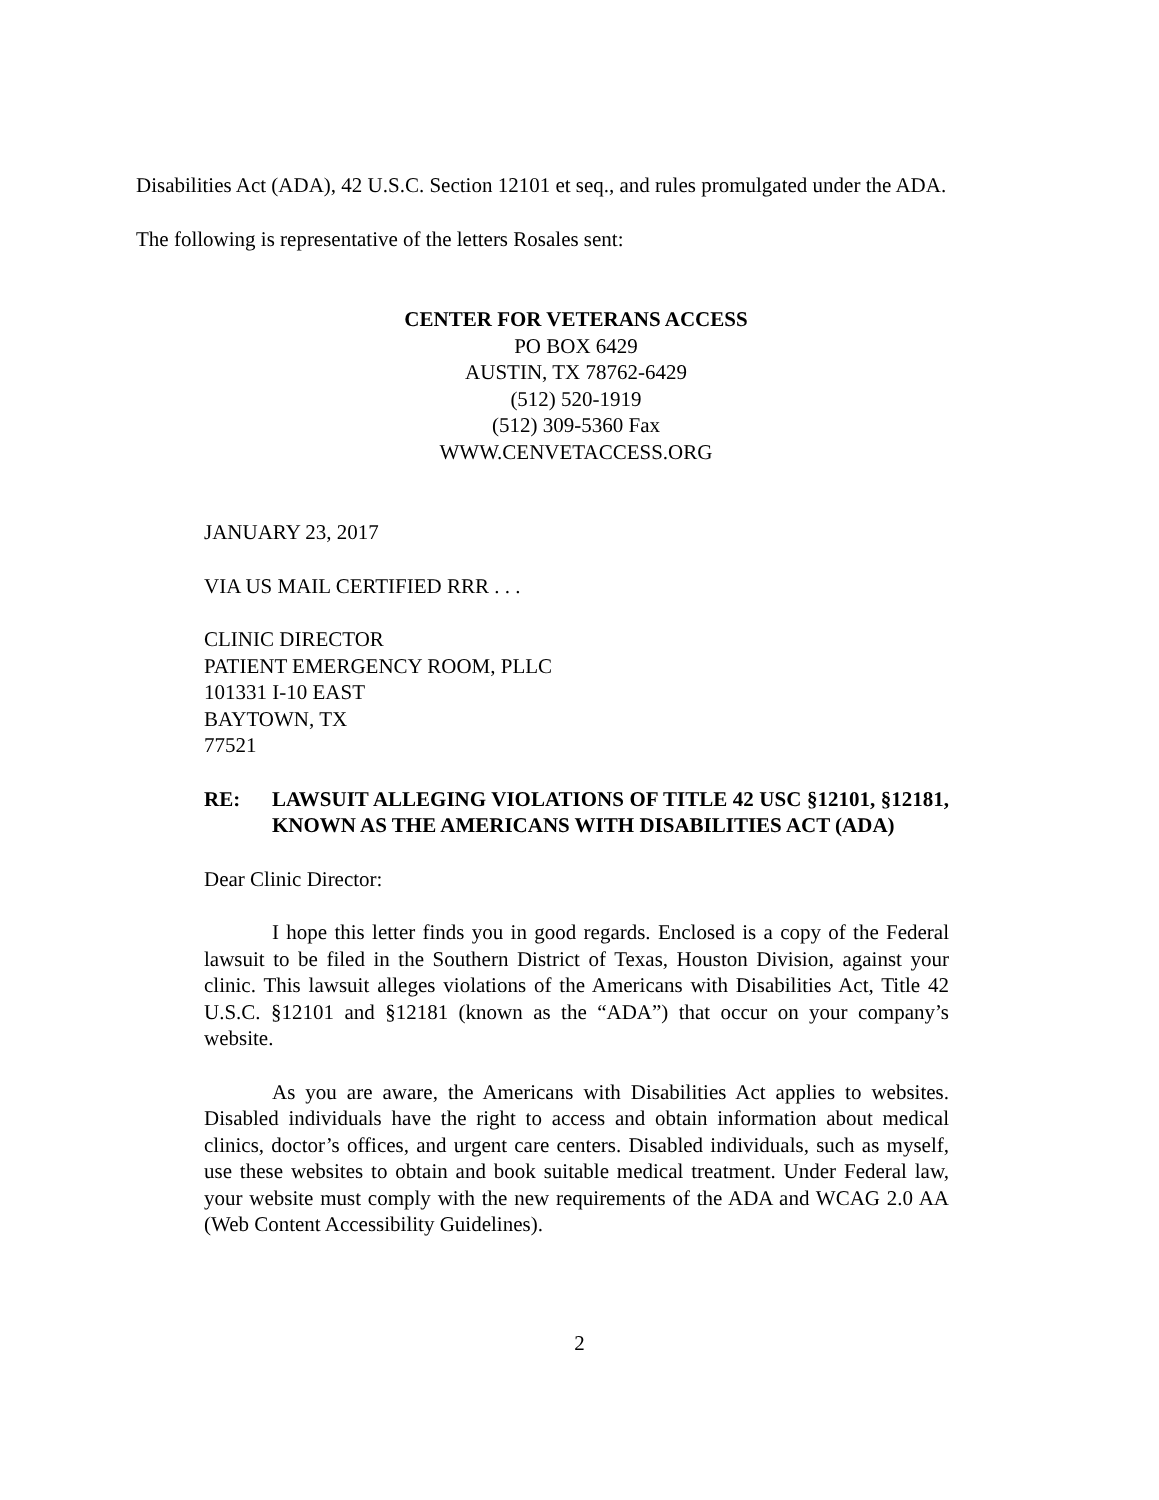Disabilities Act (ADA), 42 U.S.C. Section 12101 et seq., and rules promulgated under the ADA.
The following is representative of the letters Rosales sent:
CENTER FOR VETERANS ACCESS
PO BOX 6429
AUSTIN, TX 78762-6429
(512) 520-1919
(512) 309-5360 Fax
WWW.CENVETACCESS.ORG
JANUARY 23, 2017
VIA US MAIL CERTIFIED RRR . . .
CLINIC DIRECTOR
PATIENT EMERGENCY ROOM, PLLC
101331 I-10 EAST
BAYTOWN, TX
77521
RE: LAWSUIT ALLEGING VIOLATIONS OF TITLE 42 USC §12101, §12181, KNOWN AS THE AMERICANS WITH DISABILITIES ACT (ADA)
Dear Clinic Director:
I hope this letter finds you in good regards. Enclosed is a copy of the Federal lawsuit to be filed in the Southern District of Texas, Houston Division, against your clinic. This lawsuit alleges violations of the Americans with Disabilities Act, Title 42 U.S.C. §12101 and §12181 (known as the “ADA”) that occur on your company’s website.
As you are aware, the Americans with Disabilities Act applies to websites. Disabled individuals have the right to access and obtain information about medical clinics, doctor’s offices, and urgent care centers. Disabled individuals, such as myself, use these websites to obtain and book suitable medical treatment. Under Federal law, your website must comply with the new requirements of the ADA and WCAG 2.0 AA (Web Content Accessibility Guidelines).
2